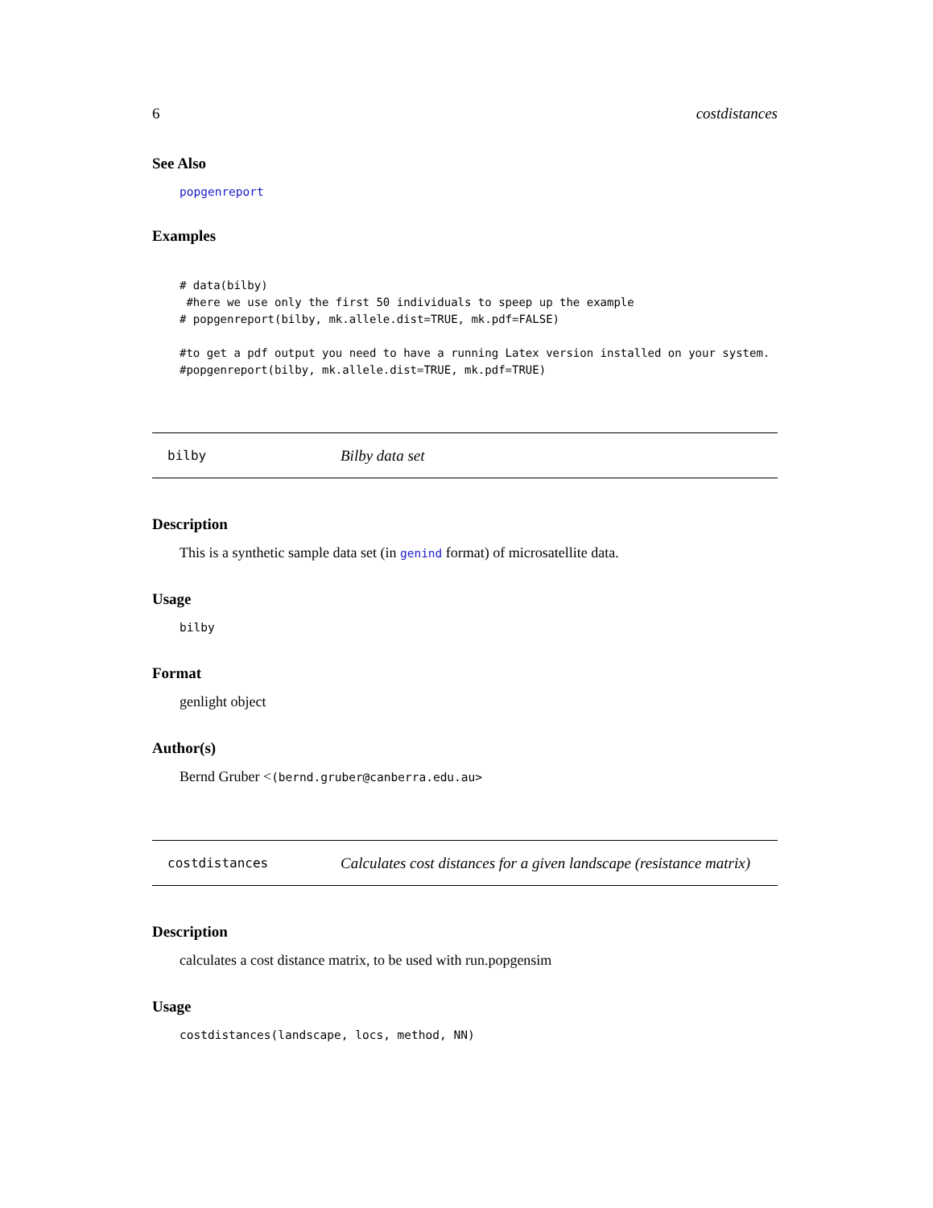6 costdistances
See Also
popgenreport
Examples
# data(bilby)
 #here we use only the first 50 individuals to speep up the example
# popgenreport(bilby, mk.allele.dist=TRUE, mk.pdf=FALSE)

#to get a pdf output you need to have a running Latex version installed on your system.
#popgenreport(bilby, mk.allele.dist=TRUE, mk.pdf=TRUE)
bilby Bilby data set
Description
This is a synthetic sample data set (in genind format) of microsatellite data.
Usage
bilby
Format
genlight object
Author(s)
Bernd Gruber <(bernd.gruber@canberra.edu.au>
costdistances Calculates cost distances for a given landscape (resistance matrix)
Description
calculates a cost distance matrix, to be used with run.popgensim
Usage
costdistances(landscape, locs, method, NN)